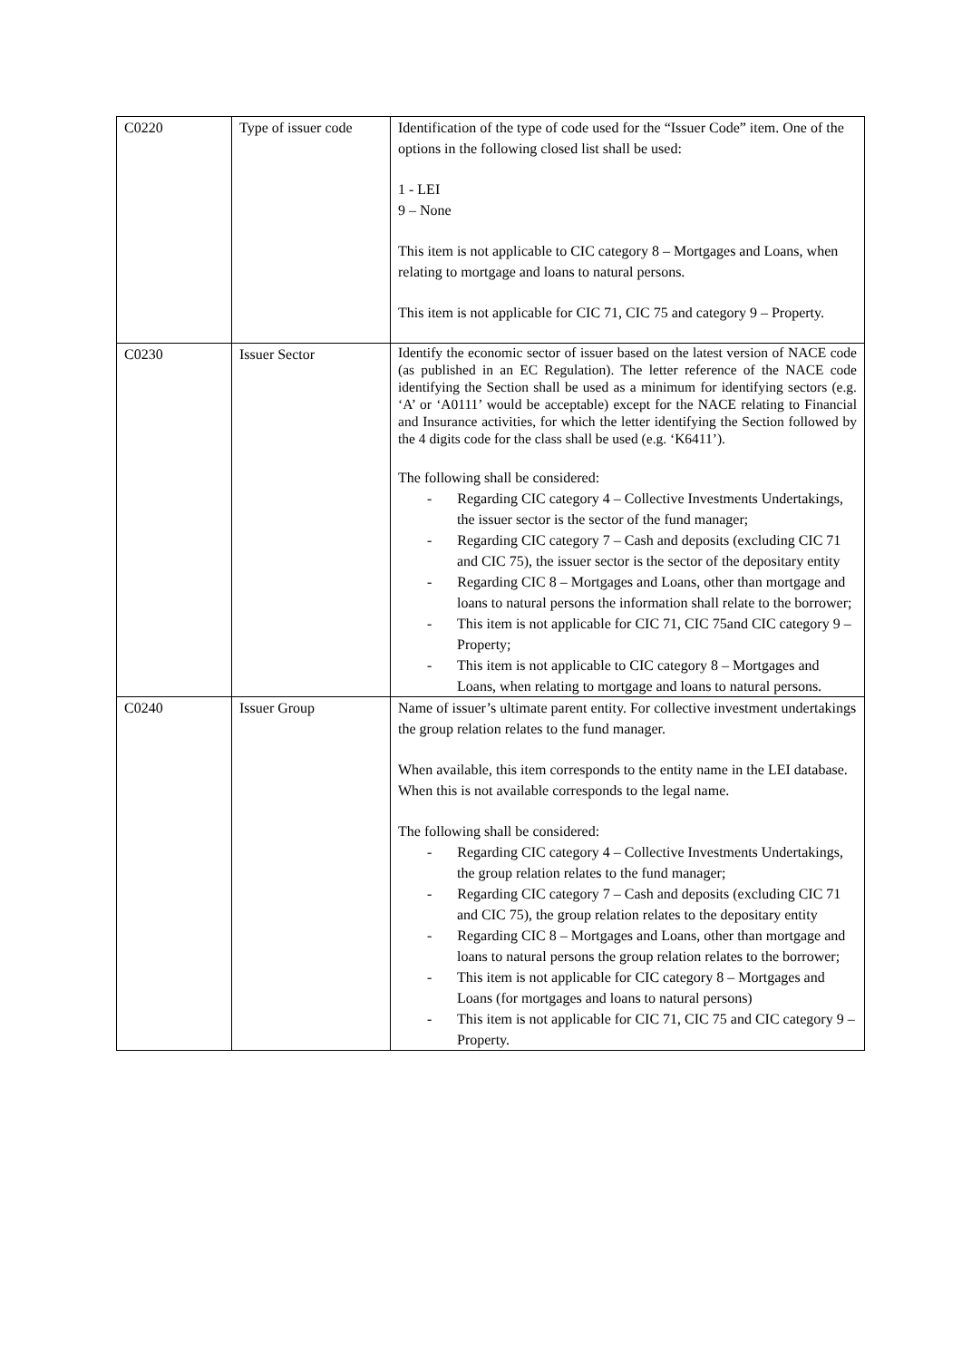| C0220 | Type of issuer code | Identification of the type of code used for the “Issuer Code” item. One of the options in the following closed list shall be used: 1 - LEI 9 – None This item is not applicable to CIC category 8 – Mortgages and Loans, when relating to mortgage and loans to natural persons. This item is not applicable for CIC 71, CIC 75 and category 9 – Property. |
| C0230 | Issuer Sector | Identify the economic sector of issuer based on the latest version of NACE code (as published in an EC Regulation). The letter reference of the NACE code identifying the Section shall be used as a minimum for identifying sectors (e.g. ‘A’ or ‘A0111’ would be acceptable) except for the NACE relating to Financial and Insurance activities, for which the letter identifying the Section followed by the 4 digits code for the class shall be used (e.g. ‘K6411’). The following shall be considered: - Regarding CIC category 4 – Collective Investments Undertakings, the issuer sector is the sector of the fund manager; - Regarding CIC category 7 – Cash and deposits (excluding CIC 71 and CIC 75), the issuer sector is the sector of the depositary entity - Regarding CIC 8 – Mortgages and Loans, other than mortgage and loans to natural persons the information shall relate to the borrower; - This item is not applicable for CIC 71, CIC 75and CIC category 9 – Property; - This item is not applicable to CIC category 8 – Mortgages and Loans, when relating to mortgage and loans to natural persons. |
| C0240 | Issuer Group | Name of issuer’s ultimate parent entity. For collective investment undertakings the group relation relates to the fund manager. When available, this item corresponds to the entity name in the LEI database. When this is not available corresponds to the legal name. The following shall be considered: - Regarding CIC category 4 – Collective Investments Undertakings, the group relation relates to the fund manager; - Regarding CIC category 7 – Cash and deposits (excluding CIC 71 and CIC 75), the group relation relates to the depositary entity - Regarding CIC 8 – Mortgages and Loans, other than mortgage and loans to natural persons the group relation relates to the borrower; - This item is not applicable for CIC category 8 – Mortgages and Loans (for mortgages and loans to natural persons) - This item is not applicable for CIC 71, CIC 75 and CIC category 9 – Property. |